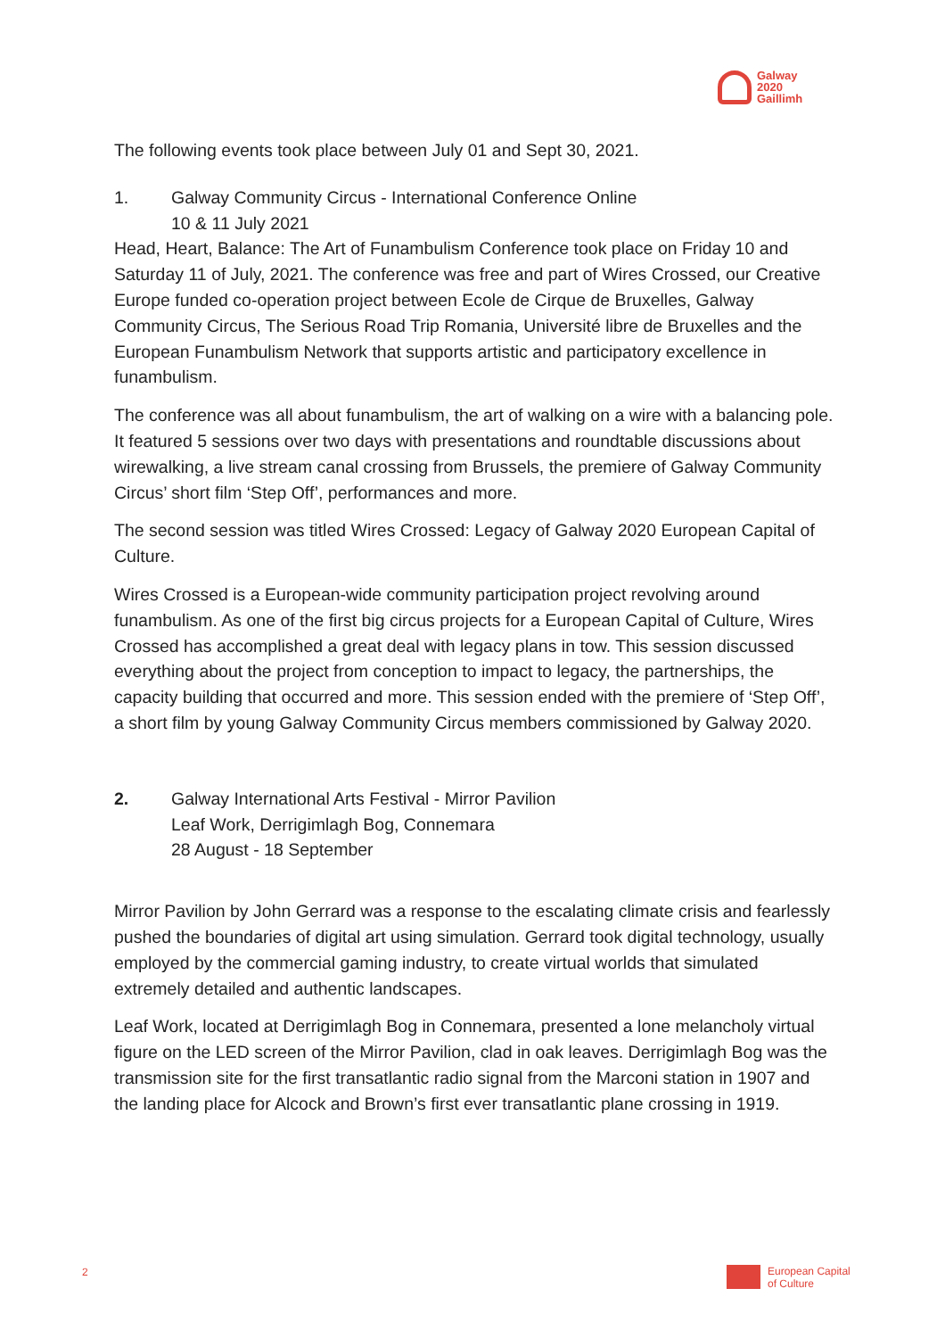Galway
2020
Gaillimh
The following events took place between July 01 and Sept 30, 2021.
1. Galway Community Circus - International Conference Online
10 & 11 July 2021
Head, Heart, Balance: The Art of Funambulism Conference took place on Friday 10 and Saturday 11 of July, 2021. The conference was free and part of Wires Crossed, our Creative Europe funded co-operation project between Ecole de Cirque de Bruxelles, Galway Community Circus, The Serious Road Trip Romania, Université libre de Bruxelles and the European Funambulism Network that supports artistic and participatory excellence in funambulism.
The conference was all about funambulism, the art of walking on a wire with a balancing pole. It featured 5 sessions over two days with presentations and roundtable discussions about wirewalking, a live stream canal crossing from Brussels, the premiere of Galway Community Circus’ short film ‘Step Off’, performances and more.
The second session was titled Wires Crossed: Legacy of Galway 2020 European Capital of Culture.
Wires Crossed is a European-wide community participation project revolving around funambulism. As one of the first big circus projects for a European Capital of Culture, Wires Crossed has accomplished a great deal with legacy plans in tow. This session discussed everything about the project from conception to impact to legacy, the partnerships, the capacity building that occurred and more. This session ended with the premiere of ‘Step Off’, a short film by young Galway Community Circus members commissioned by Galway 2020.
2. Galway International Arts Festival - Mirror Pavilion
Leaf Work, Derrigimlagh Bog, Connemara
28 August - 18 September
Mirror Pavilion by John Gerrard was a response to the escalating climate crisis and fearlessly pushed the boundaries of digital art using simulation. Gerrard took digital technology, usually employed by the commercial gaming industry, to create virtual worlds that simulated extremely detailed and authentic landscapes.
Leaf Work, located at Derrigimlagh Bog in Connemara, presented a lone melancholy virtual figure on the LED screen of the Mirror Pavilion, clad in oak leaves. Derrigimlagh Bog was the transmission site for the first transatlantic radio signal from the Marconi station in 1907 and the landing place for Alcock and Brown’s first ever transatlantic plane crossing in 1919.
2
European Capital
of Culture